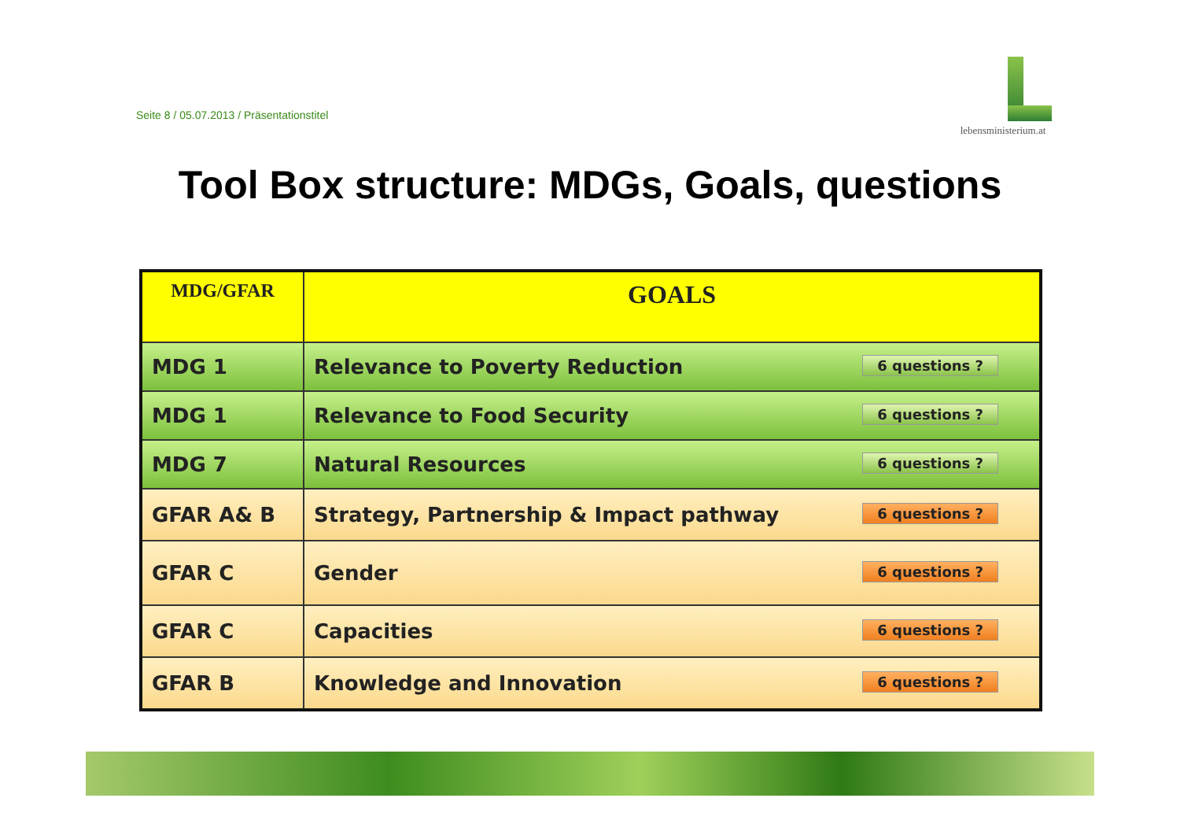Seite 8 / 05.07.2013 / Präsentationstitel
lebensministerium.at
Tool Box structure: MDGs, Goals, questions
| MDG/GFAR | GOALS |
| MDG 1 | Relevance to Poverty Reduction 6 questions ? |
| MDG 1 | Relevance to Food Security 6 questions ? |
| MDG 7 | Natural Resources 6 questions ? |
| GFAR A& B | Strategy, Partnership & Impact pathway 6 questions ? |
| GFAR C | Gender 6 questions ? |
| GFAR C | Capacities 6 questions ? |
| GFAR B | Knowledge and Innovation 6 questions ? |